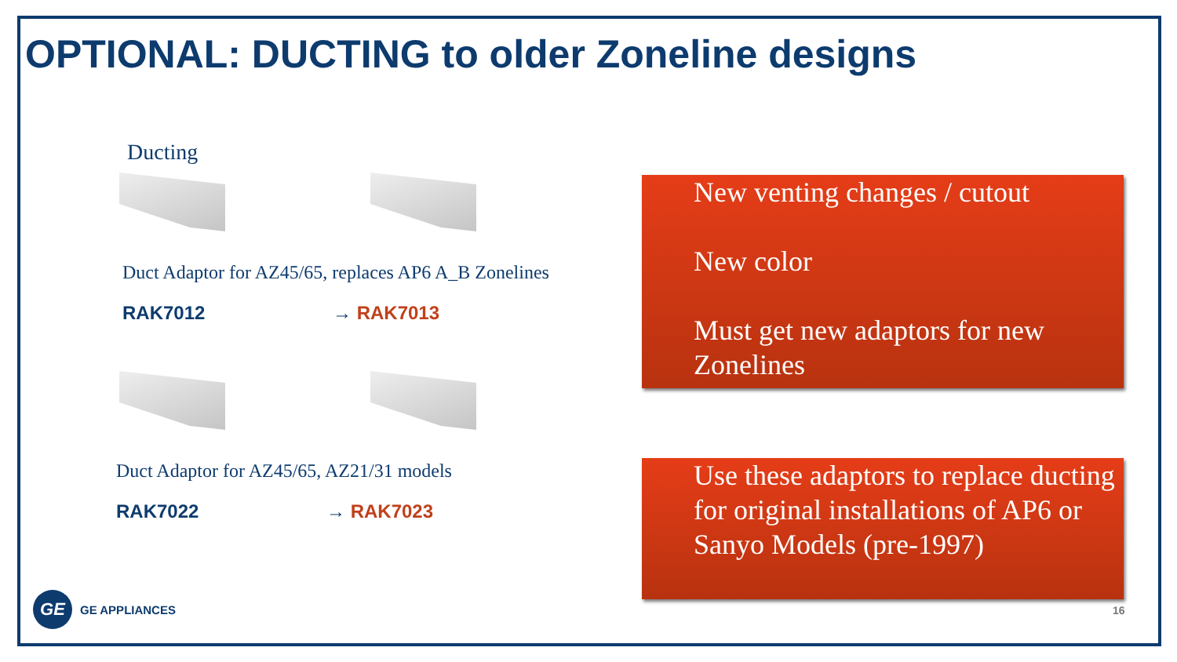OPTIONAL: DUCTING to older Zoneline designs
Ducting
Duct Adaptor for AZ45/65, replaces AP6 A_B Zonelines
RAK7012 → RAK7013
Duct Adaptor for AZ45/65, AZ21/31 models
RAK7022 → RAK7023
New venting changes / cutout
New color
Must get new adaptors for new Zonelines
Use these adaptors to replace ducting for original installations of AP6 or Sanyo Models (pre-1997)
GE
GE APPLIANCES
16